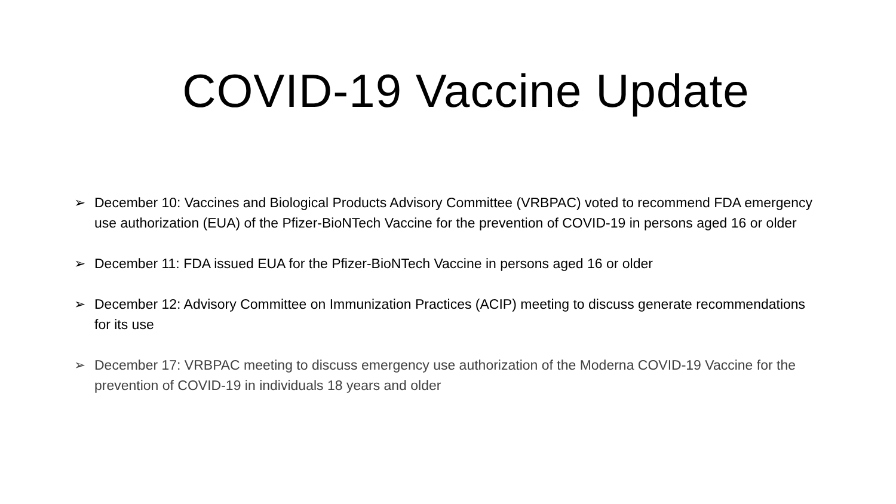COVID-19 Vaccine Update
➢ December 10: Vaccines and Biological Products Advisory Committee (VRBPAC) voted to recommend FDA emergency use authorization (EUA) of the Pfizer-BioNTech Vaccine for the prevention of COVID-19 in persons aged 16 or older
➢ December 11: FDA issued EUA for the Pfizer-BioNTech Vaccine in persons aged 16 or older
➢ December 12: Advisory Committee on Immunization Practices (ACIP) meeting to discuss generate recommendations for its use
➢ December 17: VRBPAC meeting to discuss emergency use authorization of the Moderna COVID-19 Vaccine for the prevention of COVID-19 in individuals 18 years and older